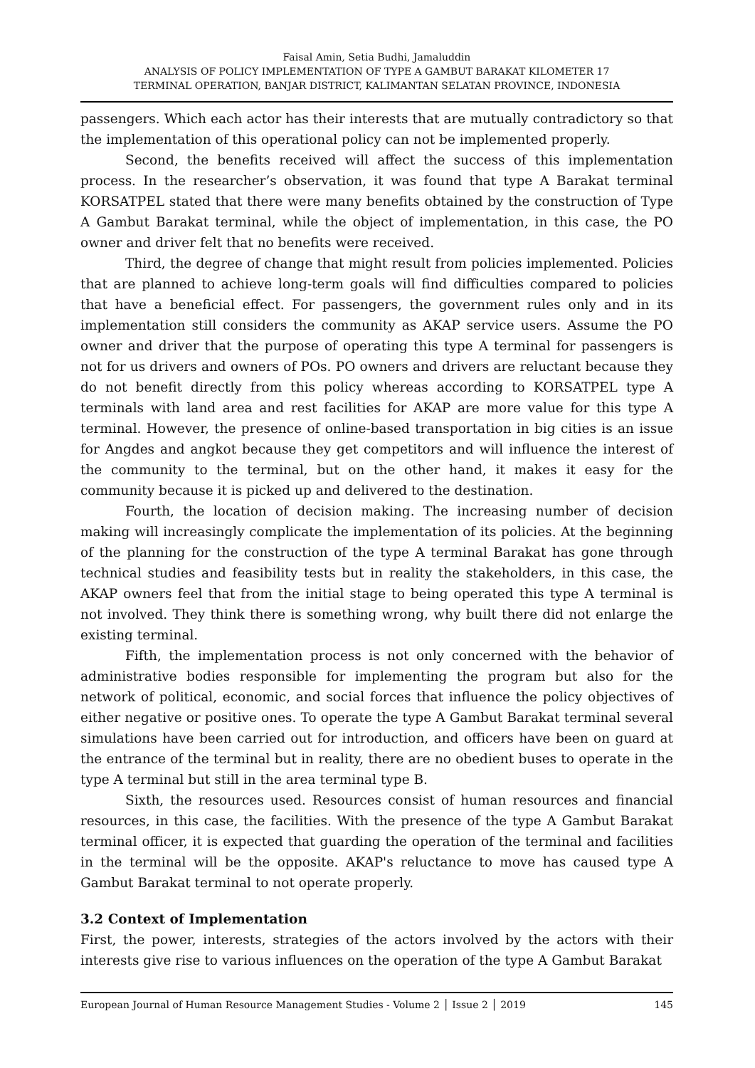Faisal Amin, Setia Budhi, Jamaluddin
ANALYSIS OF POLICY IMPLEMENTATION OF TYPE A GAMBUT BARAKAT KILOMETER 17
TERMINAL OPERATION, BANJAR DISTRICT, KALIMANTAN SELATAN PROVINCE, INDONESIA
passengers. Which each actor has their interests that are mutually contradictory so that the implementation of this operational policy can not be implemented properly.
Second, the benefits received will affect the success of this implementation process. In the researcher’s observation, it was found that type A Barakat terminal KORSATPEL stated that there were many benefits obtained by the construction of Type A Gambut Barakat terminal, while the object of implementation, in this case, the PO owner and driver felt that no benefits were received.
Third, the degree of change that might result from policies implemented. Policies that are planned to achieve long-term goals will find difficulties compared to policies that have a beneficial effect. For passengers, the government rules only and in its implementation still considers the community as AKAP service users. Assume the PO owner and driver that the purpose of operating this type A terminal for passengers is not for us drivers and owners of POs. PO owners and drivers are reluctant because they do not benefit directly from this policy whereas according to KORSATPEL type A terminals with land area and rest facilities for AKAP are more value for this type A terminal. However, the presence of online-based transportation in big cities is an issue for Angdes and angkot because they get competitors and will influence the interest of the community to the terminal, but on the other hand, it makes it easy for the community because it is picked up and delivered to the destination.
Fourth, the location of decision making. The increasing number of decision making will increasingly complicate the implementation of its policies. At the beginning of the planning for the construction of the type A terminal Barakat has gone through technical studies and feasibility tests but in reality the stakeholders, in this case, the AKAP owners feel that from the initial stage to being operated this type A terminal is not involved. They think there is something wrong, why built there did not enlarge the existing terminal.
Fifth, the implementation process is not only concerned with the behavior of administrative bodies responsible for implementing the program but also for the network of political, economic, and social forces that influence the policy objectives of either negative or positive ones. To operate the type A Gambut Barakat terminal several simulations have been carried out for introduction, and officers have been on guard at the entrance of the terminal but in reality, there are no obedient buses to operate in the type A terminal but still in the area terminal type B.
Sixth, the resources used. Resources consist of human resources and financial resources, in this case, the facilities. With the presence of the type A Gambut Barakat terminal officer, it is expected that guarding the operation of the terminal and facilities in the terminal will be the opposite. AKAP's reluctance to move has caused type A Gambut Barakat terminal to not operate properly.
3.2 Context of Implementation
First, the power, interests, strategies of the actors involved by the actors with their interests give rise to various influences on the operation of the type A Gambut Barakat
European Journal of Human Resource Management Studies - Volume 2 │ Issue 2 │ 2019 145